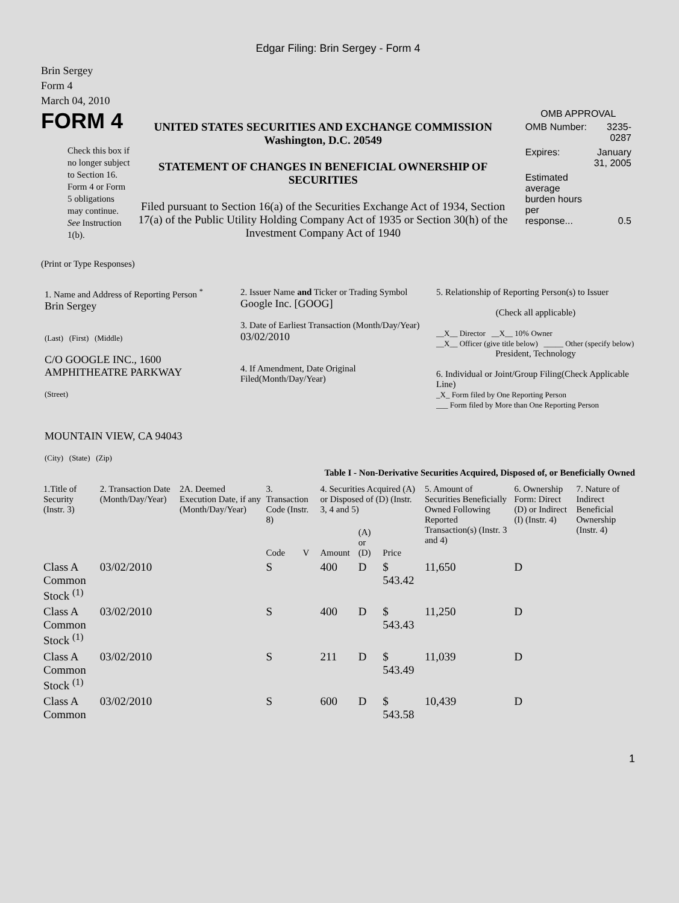Edgar Filing: Brin Sergey - Form 4
Brin Sergey
Form 4
March 04, 2010
FORM 4
Check this box if no longer subject to Section 16. Form 4 or Form 5 obligations may continue. See Instruction 1(b).
UNITED STATES SECURITIES AND EXCHANGE COMMISSION
Washington, D.C. 20549
STATEMENT OF CHANGES IN BENEFICIAL OWNERSHIP OF SECURITIES
Filed pursuant to Section 16(a) of the Securities Exchange Act of 1934, Section 17(a) of the Public Utility Holding Company Act of 1935 or Section 30(h) of the Investment Company Act of 1940
OMB APPROVAL
| OMB Number: | 3235-0287 |
| Expires: | January 31, 2005 |
| Estimated average burden hours per response... | 0.5 |
(Print or Type Responses)
1. Name and Address of Reporting Person <sup>*</sup>
Brin Sergey
(Last) (First) (Middle)
C/O GOOGLE INC., 1600 AMPHITHEATRE PARKWAY
(Street)
MOUNTAIN VIEW, CA 94043
(City) (State) (Zip)
2. Issuer Name and Ticker or Trading Symbol
Google Inc. [GOOG]
3. Date of Earliest Transaction (Month/Day/Year)
03/02/2010
4. If Amendment, Date Original Filed(Month/Day/Year)
5. Relationship of Reporting Person(s) to Issuer
(Check all applicable)
__X__ Director __X__ 10% Owner
__X__ Officer (give title below) _____ Other (specify below)
President, Technology
6. Individual or Joint/Group Filing(Check Applicable Line)
_X_ Form filed by One Reporting Person
___ Form filed by More than One Reporting Person
Table I - Non-Derivative Securities Acquired, Disposed of, or Beneficially Owned
| 1.Title of Security (Instr. 3) | 2. Transaction Date (Month/Day/Year) | 2A. Deemed Execution Date, if any (Month/Day/Year) | 3. Transaction Code (Instr. 8) | | 4. Securities Acquired (A) or Disposed of (D) (Instr. 3, 4 and 5) | | | 5. Amount of Securities Beneficially Owned Following Reported Transaction(s) (Instr. 3 and 4) | 6. Ownership Form: Direct (D) or Indirect (I) (Instr. 4) | 7. Nature of Indirect Beneficial Ownership (Instr. 4) |
| --- | --- | --- | --- | --- | --- | --- | --- | --- | --- | --- |
| | | | Code | V | Amount | (A) or (D) | Price | | | |
| Class A Common Stock <sup>(1)</sup> | 03/02/2010 | | S | | 400 | D | $ 543.42 | 11,650 | D | |
| Class A Common Stock <sup>(1)</sup> | 03/02/2010 | | S | | 400 | D | $ 543.43 | 11,250 | D | |
| Class A Common Stock <sup>(1)</sup> | 03/02/2010 | | S | | 211 | D | $ 543.49 | 11,039 | D | |
| Class A Common | 03/02/2010 | | S | | 600 | D | $ 543.58 | 10,439 | D | |
1